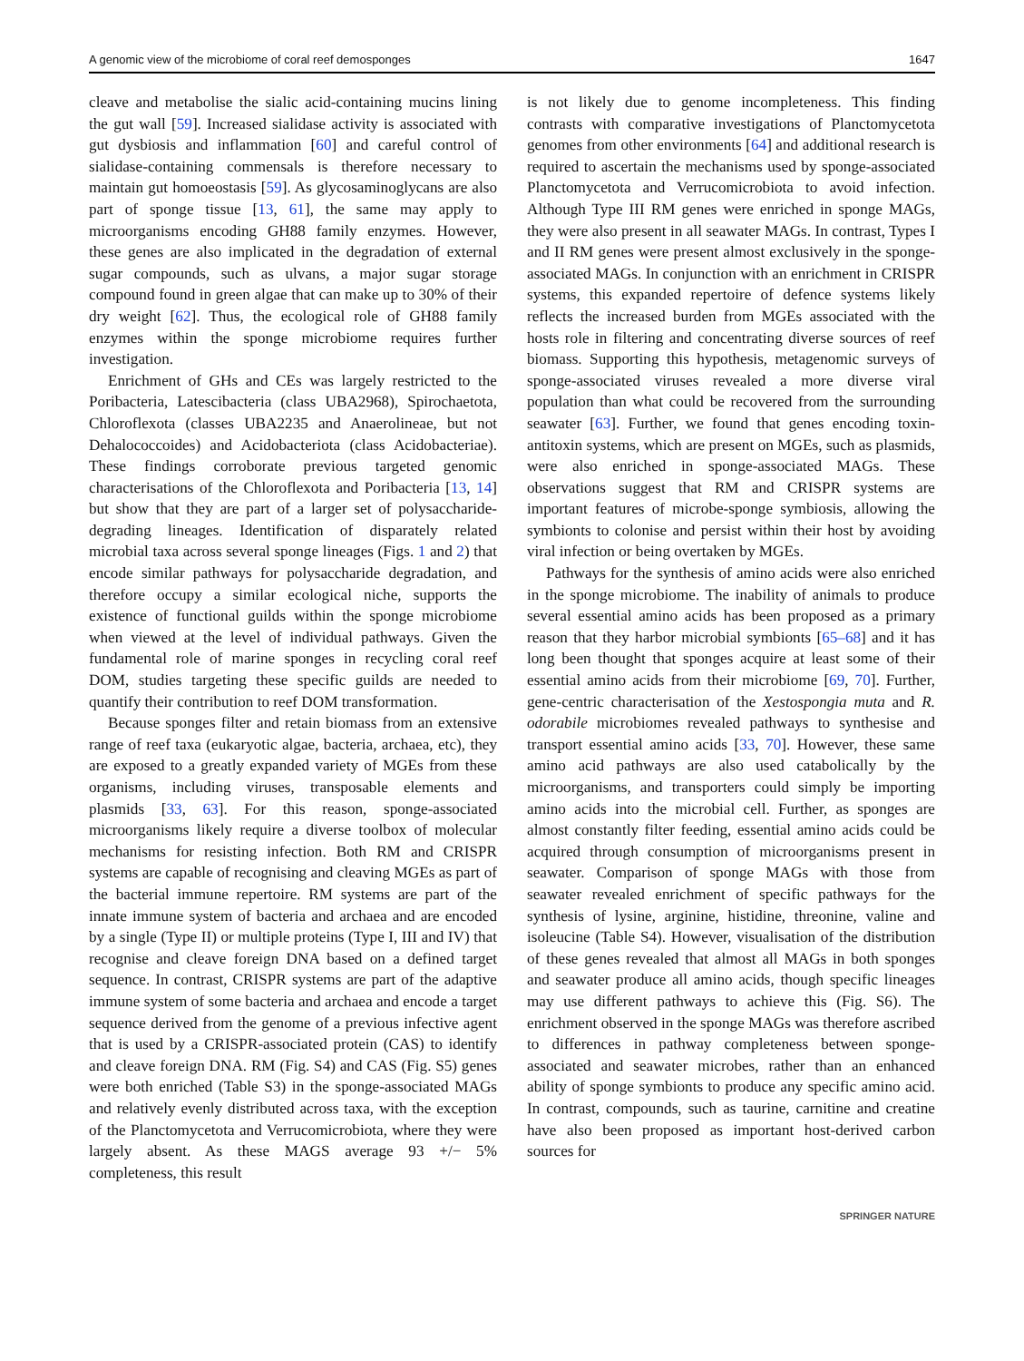A genomic view of the microbiome of coral reef demosponges 1647
cleave and metabolise the sialic acid-containing mucins lining the gut wall [59]. Increased sialidase activity is associated with gut dysbiosis and inflammation [60] and careful control of sialidase-containing commensals is therefore necessary to maintain gut homoeostasis [59]. As glycosaminoglycans are also part of sponge tissue [13, 61], the same may apply to microorganisms encoding GH88 family enzymes. However, these genes are also implicated in the degradation of external sugar compounds, such as ulvans, a major sugar storage compound found in green algae that can make up to 30% of their dry weight [62]. Thus, the ecological role of GH88 family enzymes within the sponge microbiome requires further investigation.
Enrichment of GHs and CEs was largely restricted to the Poribacteria, Latescibacteria (class UBA2968), Spirochaetota, Chloroflexota (classes UBA2235 and Anaerolineae, but not Dehalococcoides) and Acidobacteriota (class Acidobacteriae). These findings corroborate previous targeted genomic characterisations of the Chloroflexota and Poribacteria [13, 14] but show that they are part of a larger set of polysaccharide-degrading lineages. Identification of disparately related microbial taxa across several sponge lineages (Figs. 1 and 2) that encode similar pathways for polysaccharide degradation, and therefore occupy a similar ecological niche, supports the existence of functional guilds within the sponge microbiome when viewed at the level of individual pathways. Given the fundamental role of marine sponges in recycling coral reef DOM, studies targeting these specific guilds are needed to quantify their contribution to reef DOM transformation.
Because sponges filter and retain biomass from an extensive range of reef taxa (eukaryotic algae, bacteria, archaea, etc), they are exposed to a greatly expanded variety of MGEs from these organisms, including viruses, transposable elements and plasmids [33, 63]. For this reason, sponge-associated microorganisms likely require a diverse toolbox of molecular mechanisms for resisting infection. Both RM and CRISPR systems are capable of recognising and cleaving MGEs as part of the bacterial immune repertoire. RM systems are part of the innate immune system of bacteria and archaea and are encoded by a single (Type II) or multiple proteins (Type I, III and IV) that recognise and cleave foreign DNA based on a defined target sequence. In contrast, CRISPR systems are part of the adaptive immune system of some bacteria and archaea and encode a target sequence derived from the genome of a previous infective agent that is used by a CRISPR-associated protein (CAS) to identify and cleave foreign DNA. RM (Fig. S4) and CAS (Fig. S5) genes were both enriched (Table S3) in the sponge-associated MAGs and relatively evenly distributed across taxa, with the exception of the Planctomycetota and Verrucomicrobiota, where they were largely absent. As these MAGS average 93 +/− 5% completeness, this result
is not likely due to genome incompleteness. This finding contrasts with comparative investigations of Planctomycetota genomes from other environments [64] and additional research is required to ascertain the mechanisms used by sponge-associated Planctomycetota and Verrucomicrobiota to avoid infection. Although Type III RM genes were enriched in sponge MAGs, they were also present in all seawater MAGs. In contrast, Types I and II RM genes were present almost exclusively in the sponge-associated MAGs. In conjunction with an enrichment in CRISPR systems, this expanded repertoire of defence systems likely reflects the increased burden from MGEs associated with the hosts role in filtering and concentrating diverse sources of reef biomass. Supporting this hypothesis, metagenomic surveys of sponge-associated viruses revealed a more diverse viral population than what could be recovered from the surrounding seawater [63]. Further, we found that genes encoding toxin-antitoxin systems, which are present on MGEs, such as plasmids, were also enriched in sponge-associated MAGs. These observations suggest that RM and CRISPR systems are important features of microbe-sponge symbiosis, allowing the symbionts to colonise and persist within their host by avoiding viral infection or being overtaken by MGEs.
Pathways for the synthesis of amino acids were also enriched in the sponge microbiome. The inability of animals to produce several essential amino acids has been proposed as a primary reason that they harbor microbial symbionts [65–68] and it has long been thought that sponges acquire at least some of their essential amino acids from their microbiome [69, 70]. Further, gene-centric characterisation of the Xestospongia muta and R. odorabile microbiomes revealed pathways to synthesise and transport essential amino acids [33, 70]. However, these same amino acid pathways are also used catabolically by the microorganisms, and transporters could simply be importing amino acids into the microbial cell. Further, as sponges are almost constantly filter feeding, essential amino acids could be acquired through consumption of microorganisms present in seawater. Comparison of sponge MAGs with those from seawater revealed enrichment of specific pathways for the synthesis of lysine, arginine, histidine, threonine, valine and isoleucine (Table S4). However, visualisation of the distribution of these genes revealed that almost all MAGs in both sponges and seawater produce all amino acids, though specific lineages may use different pathways to achieve this (Fig. S6). The enrichment observed in the sponge MAGs was therefore ascribed to differences in pathway completeness between sponge-associated and seawater microbes, rather than an enhanced ability of sponge symbionts to produce any specific amino acid. In contrast, compounds, such as taurine, carnitine and creatine have also been proposed as important host-derived carbon sources for
SPRINGER NATURE